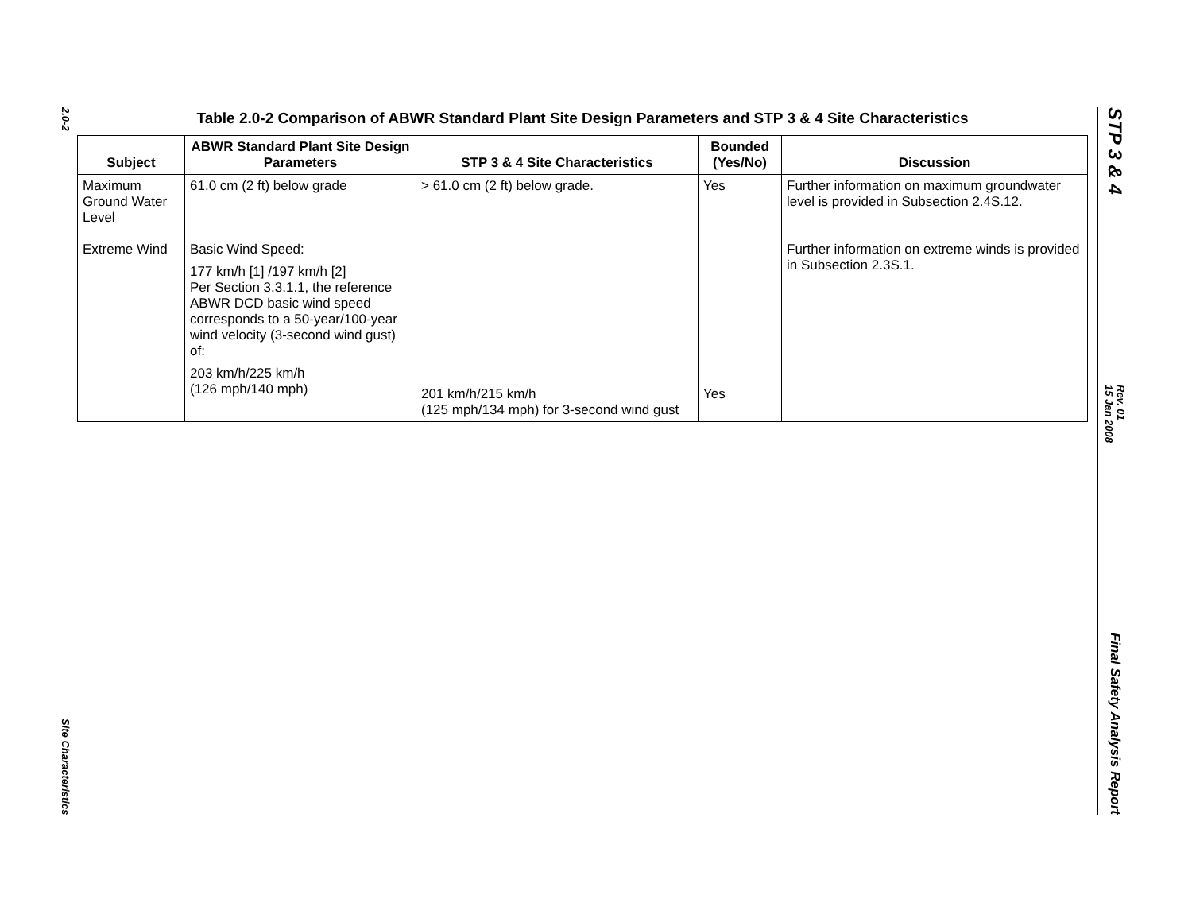2.0-2
Site Characteristics
STP 3 & 4
Rev. 01
15 Jan 2008
Final Safety Analysis Report
Table 2.0-2 Comparison of ABWR Standard Plant Site Design Parameters and STP 3 & 4 Site Characteristics
| Subject | ABWR Standard Plant Site Design Parameters | STP 3 & 4 Site Characteristics | Bounded (Yes/No) | Discussion |
| --- | --- | --- | --- | --- |
| Maximum Ground Water Level | 61.0 cm (2 ft) below grade | > 61.0 cm (2 ft) below grade. | Yes | Further information on maximum groundwater level is provided in Subsection 2.4S.12. |
| Extreme Wind | Basic Wind Speed: 177 km/h [1] /197 km/h [2] Per Section 3.3.1.1, the reference ABWR DCD basic wind speed corresponds to a 50-year/100-year wind velocity (3-second wind gust) of: 203 km/h/225 km/h (126 mph/140 mph) | 201 km/h/215 km/h (125 mph/134 mph) for 3-second wind gust | Yes | Further information on extreme winds is provided in Subsection 2.3S.1. |